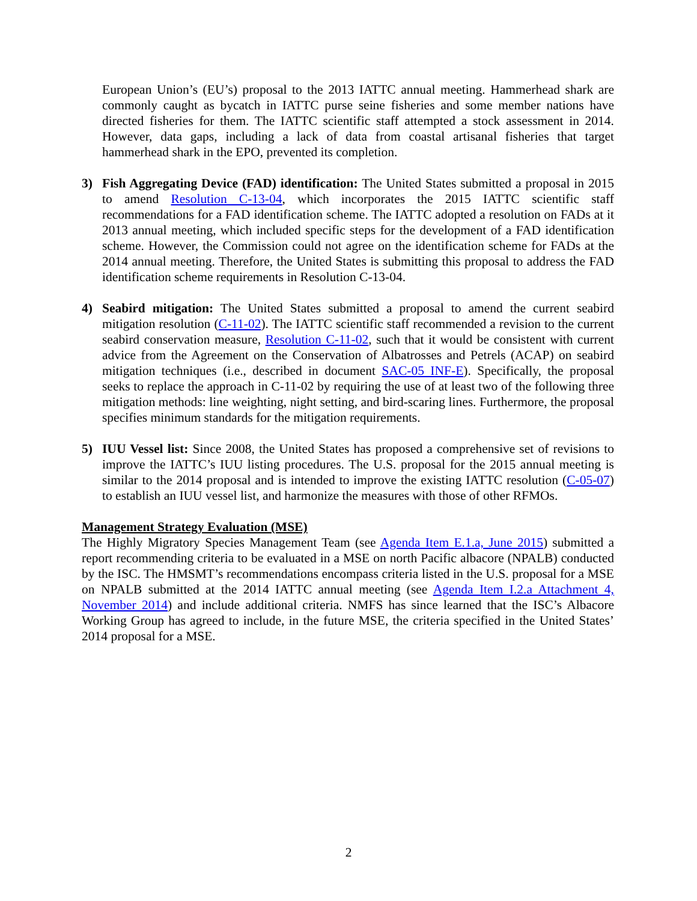European Union’s (EU’s) proposal to the 2013 IATTC annual meeting. Hammerhead shark are commonly caught as bycatch in IATTC purse seine fisheries and some member nations have directed fisheries for them. The IATTC scientific staff attempted a stock assessment in 2014. However, data gaps, including a lack of data from coastal artisanal fisheries that target hammerhead shark in the EPO, prevented its completion.
3) Fish Aggregating Device (FAD) identification: The United States submitted a proposal in 2015 to amend Resolution C-13-04, which incorporates the 2015 IATTC scientific staff recommendations for a FAD identification scheme. The IATTC adopted a resolution on FADs at it 2013 annual meeting, which included specific steps for the development of a FAD identification scheme. However, the Commission could not agree on the identification scheme for FADs at the 2014 annual meeting. Therefore, the United States is submitting this proposal to address the FAD identification scheme requirements in Resolution C-13-04.
4) Seabird mitigation: The United States submitted a proposal to amend the current seabird mitigation resolution (C-11-02). The IATTC scientific staff recommended a revision to the current seabird conservation measure, Resolution C-11-02, such that it would be consistent with current advice from the Agreement on the Conservation of Albatrosses and Petrels (ACAP) on seabird mitigation techniques (i.e., described in document SAC-05 INF-E). Specifically, the proposal seeks to replace the approach in C-11-02 by requiring the use of at least two of the following three mitigation methods: line weighting, night setting, and bird-scaring lines. Furthermore, the proposal specifies minimum standards for the mitigation requirements.
5) IUU Vessel list: Since 2008, the United States has proposed a comprehensive set of revisions to improve the IATTC’s IUU listing procedures. The U.S. proposal for the 2015 annual meeting is similar to the 2014 proposal and is intended to improve the existing IATTC resolution (C-05-07) to establish an IUU vessel list, and harmonize the measures with those of other RFMOs.
Management Strategy Evaluation (MSE)
The Highly Migratory Species Management Team (see Agenda Item E.1.a, June 2015) submitted a report recommending criteria to be evaluated in a MSE on north Pacific albacore (NPALB) conducted by the ISC. The HMSMT’s recommendations encompass criteria listed in the U.S. proposal for a MSE on NPALB submitted at the 2014 IATTC annual meeting (see Agenda Item I.2.a Attachment 4, November 2014) and include additional criteria. NMFS has since learned that the ISC’s Albacore Working Group has agreed to include, in the future MSE, the criteria specified in the United States’ 2014 proposal for a MSE.
2